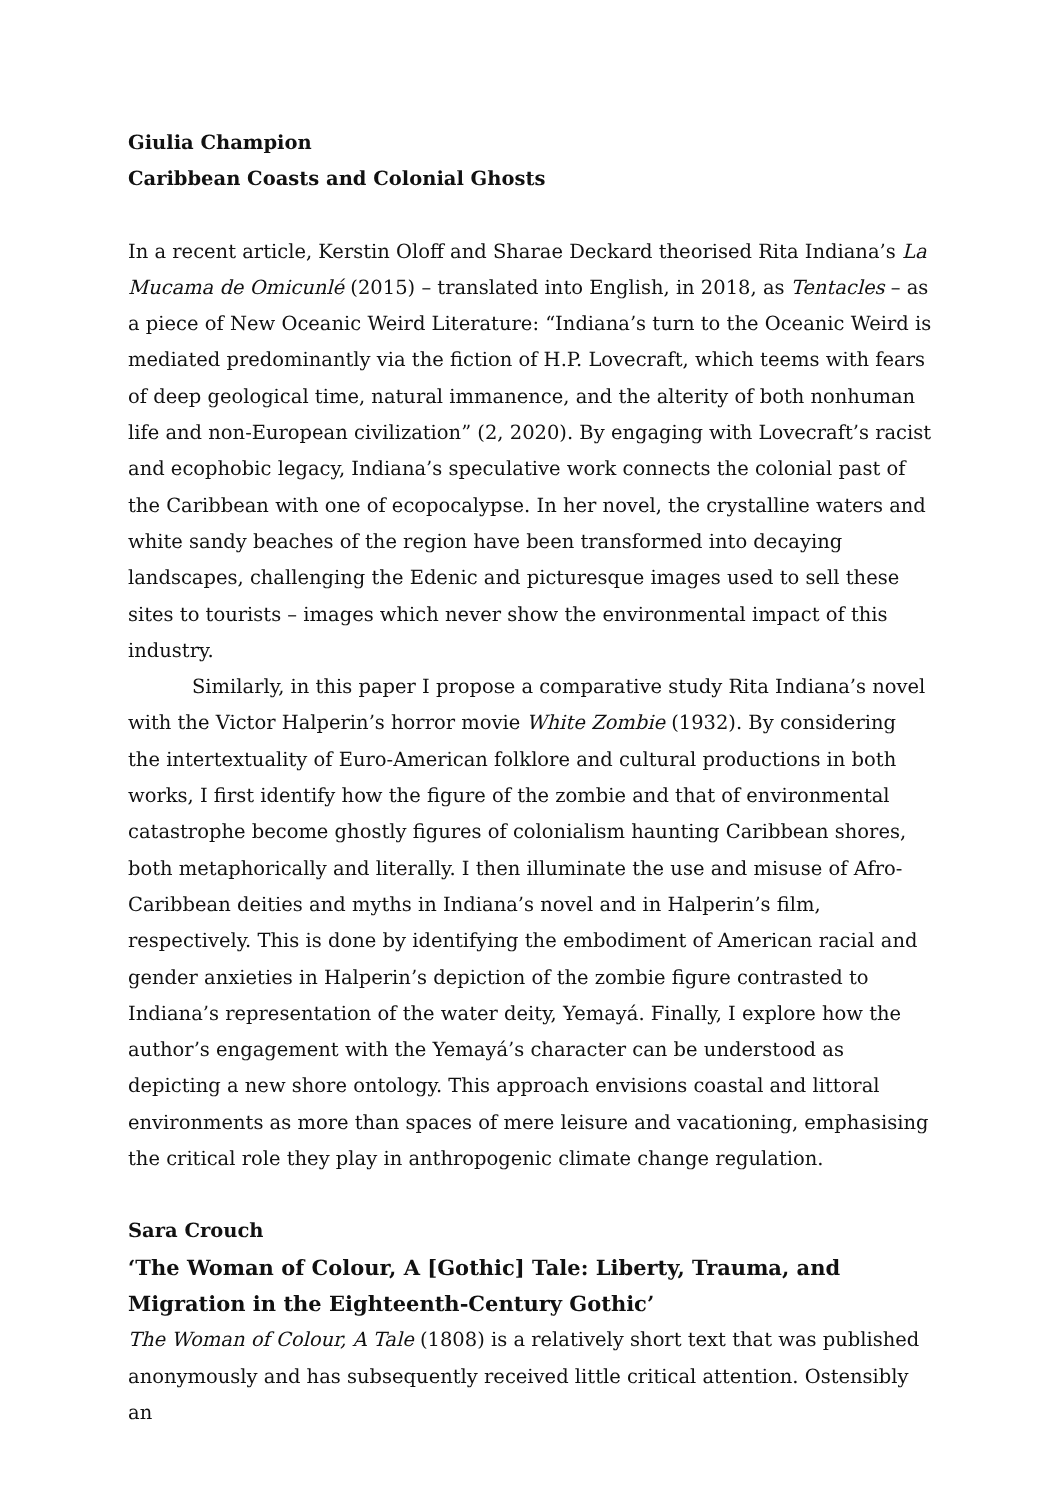Giulia Champion
Caribbean Coasts and Colonial Ghosts
In a recent article, Kerstin Oloff and Sharae Deckard theorised Rita Indiana’s La Mucama de Omicunlé (2015) – translated into English, in 2018, as Tentacles – as a piece of New Oceanic Weird Literature: “Indiana’s turn to the Oceanic Weird is mediated predominantly via the fiction of H.P. Lovecraft, which teems with fears of deep geological time, natural immanence, and the alterity of both nonhuman life and non-European civilization” (2, 2020). By engaging with Lovecraft’s racist and ecophobic legacy, Indiana’s speculative work connects the colonial past of the Caribbean with one of ecopocalypse. In her novel, the crystalline waters and white sandy beaches of the region have been transformed into decaying landscapes, challenging the Edenic and picturesque images used to sell these sites to tourists – images which never show the environmental impact of this industry.
Similarly, in this paper I propose a comparative study Rita Indiana’s novel with the Victor Halperin’s horror movie White Zombie (1932). By considering the intertextuality of Euro-American folklore and cultural productions in both works, I first identify how the figure of the zombie and that of environmental catastrophe become ghostly figures of colonialism haunting Caribbean shores, both metaphorically and literally. I then illuminate the use and misuse of Afro-Caribbean deities and myths in Indiana’s novel and in Halperin’s film, respectively. This is done by identifying the embodiment of American racial and gender anxieties in Halperin’s depiction of the zombie figure contrasted to Indiana’s representation of the water deity, Yemayá. Finally, I explore how the author’s engagement with the Yemayá’s character can be understood as depicting a new shore ontology. This approach envisions coastal and littoral environments as more than spaces of mere leisure and vacationing, emphasising the critical role they play in anthropogenic climate change regulation.
Sara Crouch
‘The Woman of Colour, A [Gothic] Tale: Liberty, Trauma, and Migration in the Eighteenth-Century Gothic’
The Woman of Colour, A Tale (1808) is a relatively short text that was published anonymously and has subsequently received little critical attention. Ostensibly an